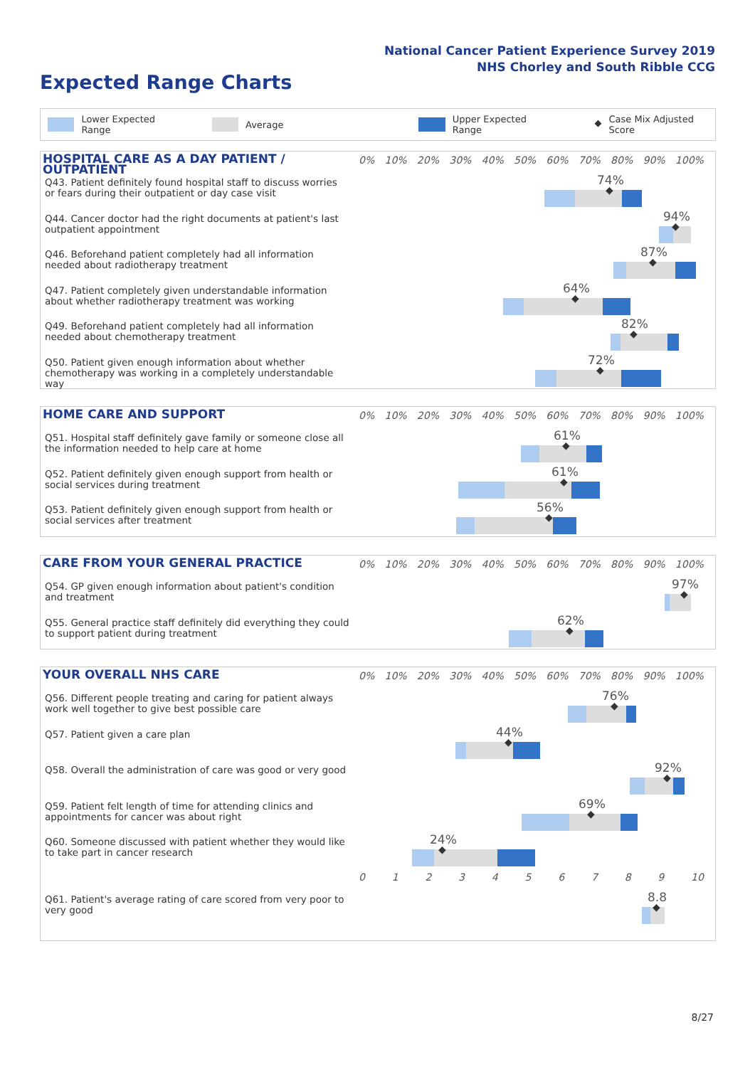National Cancer Patient Experience Survey 2019
NHS Chorley and South Ribble CCG
Expected Range Charts
Lower Expected Range Average Upper Expected Range ◆ Case Mix Adjusted Score
HOSPITAL CARE AS A DAY PATIENT / OUTPATIENT
0% 10% 20% 30% 40% 50% 60% 70% 80% 90% 100%
Q43. Patient definitely found hospital staff to discuss worries or fears during their outpatient or day case visit
74%
◆
Q44. Cancer doctor had the right documents at patient's last outpatient appointment
94%
◆
Q46. Beforehand patient completely had all information needed about radiotherapy treatment
87%
◆
Q47. Patient completely given understandable information about whether radiotherapy treatment was working
64%
◆
Q49. Beforehand patient completely had all information needed about chemotherapy treatment
82%
◆
Q50. Patient given enough information about whether chemotherapy was working in a completely understandable way
72%
◆
HOME CARE AND SUPPORT
0% 10% 20% 30% 40% 50% 60% 70% 80% 90% 100%
Q51. Hospital staff definitely gave family or someone close all the information needed to help care at home
61%
◆
Q52. Patient definitely given enough support from health or social services during treatment
61%
◆
Q53. Patient definitely given enough support from health or social services after treatment
56%
◆
CARE FROM YOUR GENERAL PRACTICE
0% 10% 20% 30% 40% 50% 60% 70% 80% 90% 100%
Q54. GP given enough information about patient's condition and treatment
97%
◆
Q55. General practice staff definitely did everything they could to support patient during treatment
62%
◆
YOUR OVERALL NHS CARE
0% 10% 20% 30% 40% 50% 60% 70% 80% 90% 100%
Q56. Different people treating and caring for patient always work well together to give best possible care
76%
◆
Q57. Patient given a care plan
44%
◆
Q58. Overall the administration of care was good or very good
92%
◆
Q59. Patient felt length of time for attending clinics and appointments for cancer was about right
69%
◆
Q60. Someone discussed with patient whether they would like to take part in cancer research
24%
◆
0123456789 10
Q61. Patient's average rating of care scored from very poor to very good
8.8
◆
8/27